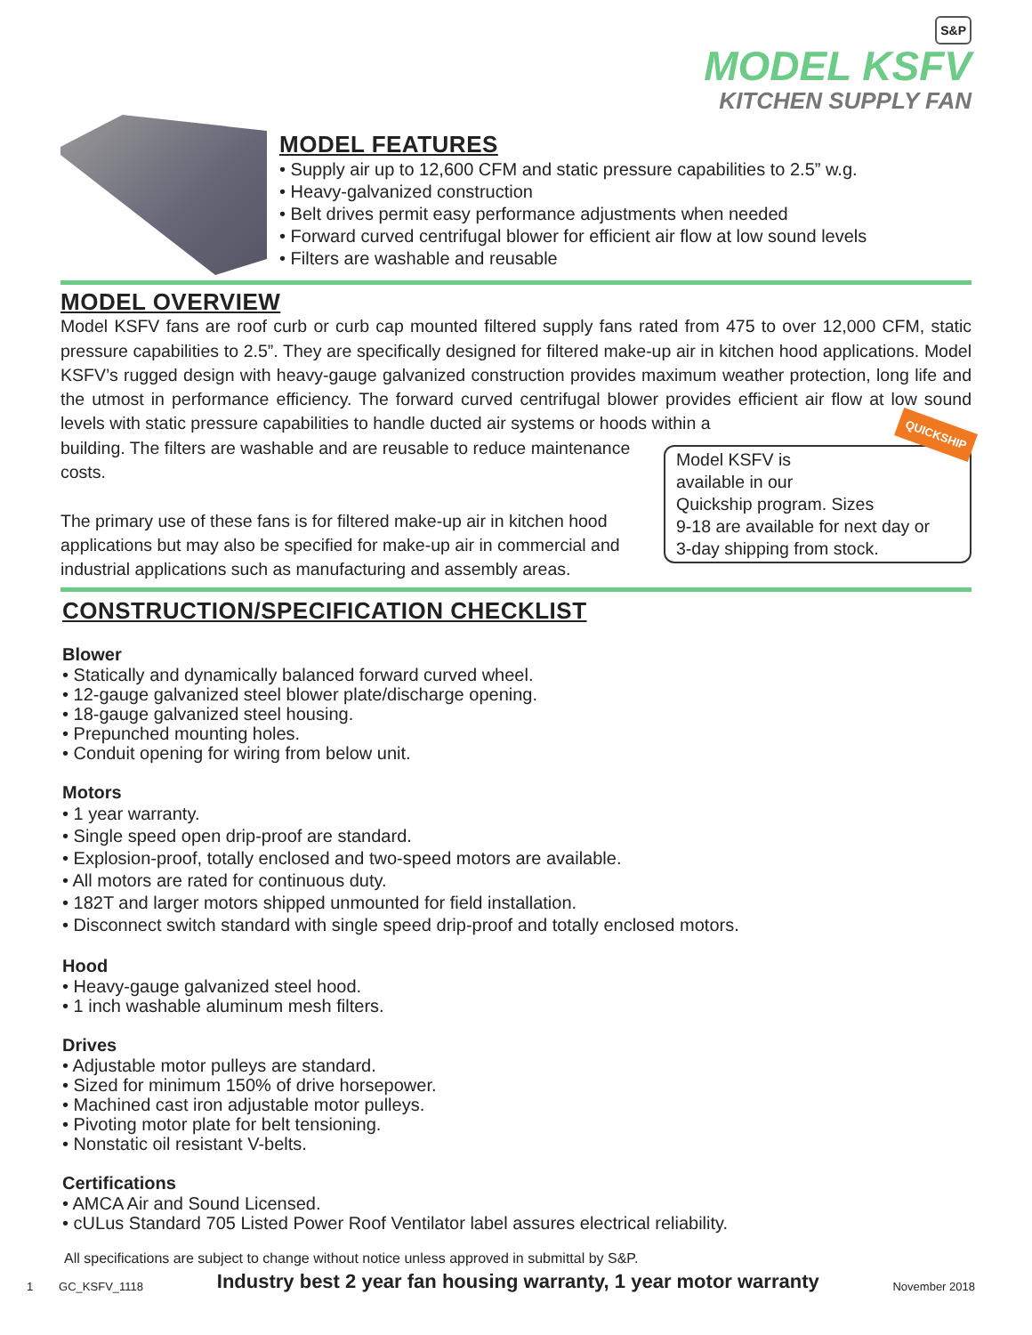S&P
MODEL KSFV
KITCHEN SUPPLY FAN
MODEL FEATURES
• Supply air up to 12,600 CFM and static pressure capabilities to 2.5” w.g.
• Heavy-galvanized construction
• Belt drives permit easy performance adjustments when needed
• Forward curved centrifugal blower for efficient air flow at low sound levels
• Filters are washable and reusable
MODEL OVERVIEW
Model KSFV fans are roof curb or curb cap mounted filtered supply fans rated from 475 to over 12,000 CFM, static pressure capabilities to 2.5”. They are specifically designed for filtered make-up air in kitchen hood applications. Model KSFV’s rugged design with heavy-gauge galvanized construction provides maximum weather protection, long life and the utmost in performance efficiency. The forward curved centrifugal blower provides efficient air flow at low sound levels with static pressure capabilities to handle ducted air systems or hoods within a
QUICKSHIP
Model KSFV is
available in our
Quickship program. Sizes
9-18 are available for next day or
3-day shipping from stock.
building. The filters are washable and are reusable to reduce maintenance costs.
The primary use of these fans is for filtered make-up air in kitchen hood applications but may also be specified for make-up air in commercial and industrial applications such as manufacturing and assembly areas.
CONSTRUCTION/SPECIFICATION CHECKLIST
Blower
• Statically and dynamically balanced forward curved wheel.
• 12-gauge galvanized steel blower plate/discharge opening.
• 18-gauge galvanized steel housing.
• Prepunched mounting holes.
• Conduit opening for wiring from below unit.
Motors
• 1 year warranty.
• Single speed open drip-proof are standard.
• Explosion-proof, totally enclosed and two-speed motors are available.
• All motors are rated for continuous duty.
• 182T and larger motors shipped unmounted for field installation.
• Disconnect switch standard with single speed drip-proof and totally enclosed motors.
Hood
• Heavy-gauge galvanized steel hood.
• 1 inch washable aluminum mesh filters.
Drives
• Adjustable motor pulleys are standard.
• Sized for minimum 150% of drive horsepower.
• Machined cast iron adjustable motor pulleys.
• Pivoting motor plate for belt tensioning.
• Nonstatic oil resistant V-belts.
Certifications
• AMCA Air and Sound Licensed.
• cULus Standard 705 Listed Power Roof Ventilator label assures electrical reliability.
All specifications are subject to change without notice unless approved in submittal by S&P.
1 GC_KSFV_1118 Industry best 2 year fan housing warranty, 1 year motor warranty November 2018